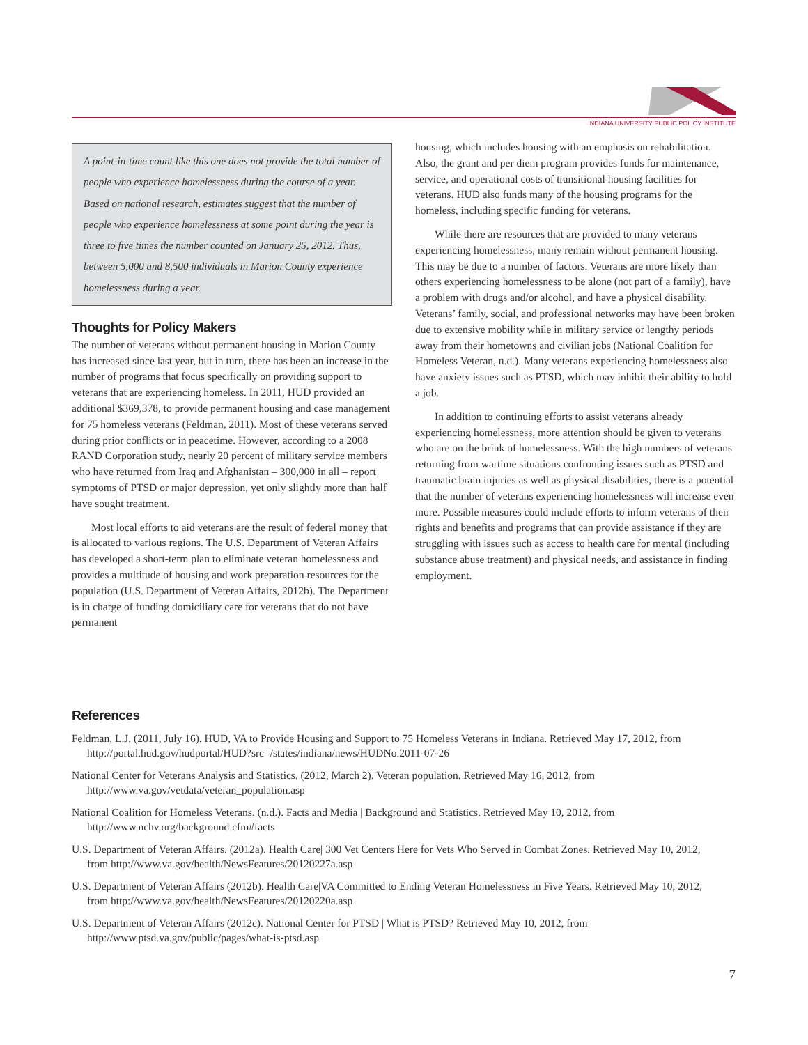INDIANA UNIVERSITY PUBLIC POLICY INSTITUTE
A point-in-time count like this one does not provide the total number of people who experience homelessness during the course of a year. Based on national research, estimates suggest that the number of people who experience homelessness at some point during the year is three to five times the number counted on January 25, 2012. Thus, between 5,000 and 8,500 individuals in Marion County experience homelessness during a year.
Thoughts for Policy Makers
The number of veterans without permanent housing in Marion County has increased since last year, but in turn, there has been an increase in the number of programs that focus specifically on providing support to veterans that are experiencing homeless. In 2011, HUD provided an additional $369,378, to provide permanent housing and case management for 75 homeless veterans (Feldman, 2011). Most of these veterans served during prior conflicts or in peacetime. However, according to a 2008 RAND Corporation study, nearly 20 percent of military service members who have returned from Iraq and Afghanistan – 300,000 in all – report symptoms of PTSD or major depression, yet only slightly more than half have sought treatment.
Most local efforts to aid veterans are the result of federal money that is allocated to various regions. The U.S. Department of Veteran Affairs has developed a short-term plan to eliminate veteran homelessness and provides a multitude of housing and work preparation resources for the population (U.S. Department of Veteran Affairs, 2012b). The Department is in charge of funding domiciliary care for veterans that do not have permanent
housing, which includes housing with an emphasis on rehabilitation. Also, the grant and per diem program provides funds for maintenance, service, and operational costs of transitional housing facilities for veterans. HUD also funds many of the housing programs for the homeless, including specific funding for veterans.
While there are resources that are provided to many veterans experiencing homelessness, many remain without permanent housing. This may be due to a number of factors. Veterans are more likely than others experiencing homelessness to be alone (not part of a family), have a problem with drugs and/or alcohol, and have a physical disability. Veterans’ family, social, and professional networks may have been broken due to extensive mobility while in military service or lengthy periods away from their hometowns and civilian jobs (National Coalition for Homeless Veteran, n.d.). Many veterans experiencing homelessness also have anxiety issues such as PTSD, which may inhibit their ability to hold a job.
In addition to continuing efforts to assist veterans already experiencing homelessness, more attention should be given to veterans who are on the brink of homelessness. With the high numbers of veterans returning from wartime situations confronting issues such as PTSD and traumatic brain injuries as well as physical disabilities, there is a potential that the number of veterans experiencing homelessness will increase even more. Possible measures could include efforts to inform veterans of their rights and benefits and programs that can provide assistance if they are struggling with issues such as access to health care for mental (including substance abuse treatment) and physical needs, and assistance in finding employment.
References
Feldman, L.J. (2011, July 16). HUD, VA to Provide Housing and Support to 75 Homeless Veterans in Indiana. Retrieved May 17, 2012, from http://portal.hud.gov/hudportal/HUD?src=/states/indiana/news/HUDNo.2011-07-26
National Center for Veterans Analysis and Statistics. (2012, March 2). Veteran population. Retrieved May 16, 2012, from http://www.va.gov/vetdata/veteran_population.asp
National Coalition for Homeless Veterans. (n.d.). Facts and Media | Background and Statistics. Retrieved May 10, 2012, from http://www.nchv.org/background.cfm#facts
U.S. Department of Veteran Affairs. (2012a). Health Care| 300 Vet Centers Here for Vets Who Served in Combat Zones. Retrieved May 10, 2012, from http://www.va.gov/health/NewsFeatures/20120227a.asp
U.S. Department of Veteran Affairs (2012b). Health Care|VA Committed to Ending Veteran Homelessness in Five Years. Retrieved May 10, 2012, from http://www.va.gov/health/NewsFeatures/20120220a.asp
U.S. Department of Veteran Affairs (2012c). National Center for PTSD | What is PTSD? Retrieved May 10, 2012, from http://www.ptsd.va.gov/public/pages/what-is-ptsd.asp
7